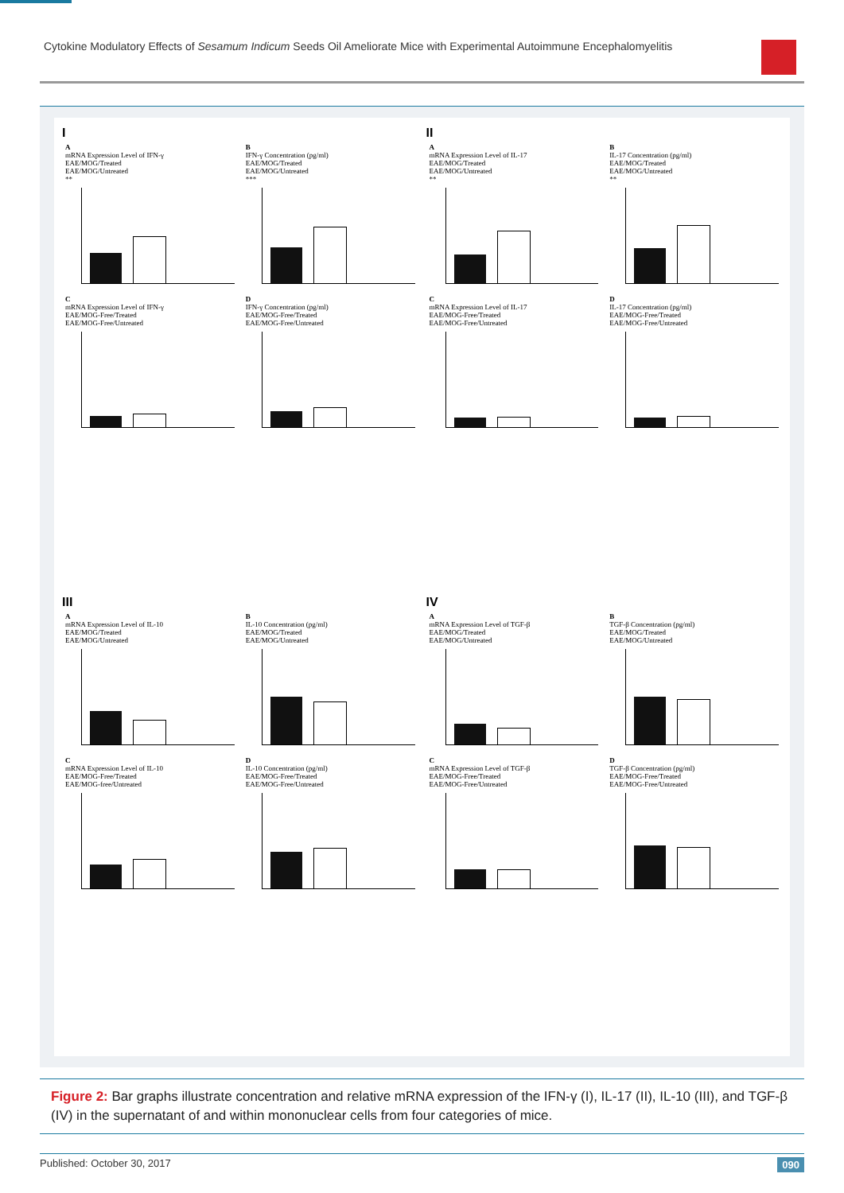Cytokine Modulatory Effects of Sesamum Indicum Seeds Oil Ameliorate Mice with Experimental Autoimmune Encephalomyelitis
I
AmRNA Expression Level of IFN-γ
EAE/MOG/Treated
EAE/MOG/Untreated
**
B
IFN-γ Concentration (pg/ml)
EAE/MOG/Treated
EAE/MOG/Untreated
***
CmRNA Expression Level of IFN-γ
EAE/MOG-Free/Treated
EAE/MOG-Free/Untreated
D
IFN-γ Concentration (pg/ml)
EAE/MOG-Free/Treated
EAE/MOG-Free/Untreated
II
AmRNA Expression Level of IL-17
EAE/MOG/Treated
EAE/MOG/Untreated
**
B
IL-17 Concentration (pg/ml)
EAE/MOG/Treated
EAE/MOG/Untreated
**
CmRNA Expression Level of IL-17
EAE/MOG-Free/Treated
EAE/MOG-Free/Untreated
D
IL-17 Concentration (pg/ml)
EAE/MOG-Free/Treated
EAE/MOG-Free/Untreated
III
AmRNA Expression Level of IL-10
EAE/MOG/Treated
EAE/MOG/Untreated
B
IL-10 Concentration (pg/ml)
EAE/MOG/Treated
EAE/MOG/Untreated
CmRNA Expression Level of IL-10
EAE/MOG-Free/Treated
EAE/MOG-free/Untreated
D
IL-10 Concentration (pg/ml)
EAE/MOG-Free/Treated
EAE/MOG-Free/Untreated
IV
AmRNA Expression Level of TGF-β
EAE/MOG/Treated
EAE/MOG/Untreated
B
TGF-β Concentration (pg/ml)
EAE/MOG/Treated
EAE/MOG/Untreated
CmRNA Expression Level of TGF-β
EAE/MOG-Free/Treated
EAE/MOG-Free/Untreated
D
TGF-β Concentration (pg/ml)
EAE/MOG-Free/Treated
EAE/MOG-Free/Untreated
Figure 2: Bar graphs illustrate concentration and relative mRNA expression of the IFN-γ (I), IL-17 (II), IL-10 (III), and TGF-β (IV) in the supernatant of and within mononuclear cells from four categories of mice.
Published: October 30, 2017 090